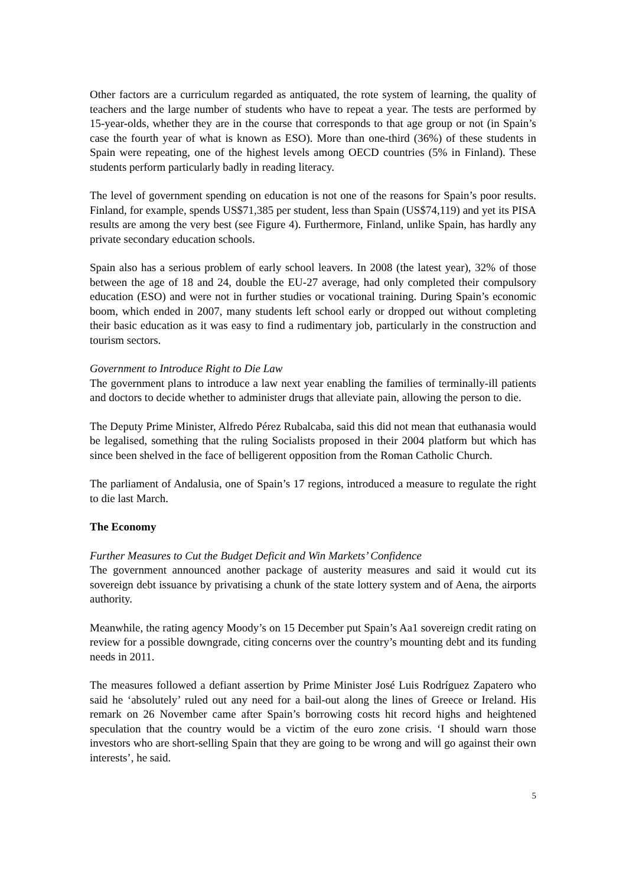Other factors are a curriculum regarded as antiquated, the rote system of learning, the quality of teachers and the large number of students who have to repeat a year. The tests are performed by 15-year-olds, whether they are in the course that corresponds to that age group or not (in Spain’s case the fourth year of what is known as ESO). More than one-third (36%) of these students in Spain were repeating, one of the highest levels among OECD countries (5% in Finland). These students perform particularly badly in reading literacy.
The level of government spending on education is not one of the reasons for Spain’s poor results. Finland, for example, spends US$71,385 per student, less than Spain (US$74,119) and yet its PISA results are among the very best (see Figure 4). Furthermore, Finland, unlike Spain, has hardly any private secondary education schools.
Spain also has a serious problem of early school leavers. In 2008 (the latest year), 32% of those between the age of 18 and 24, double the EU-27 average, had only completed their compulsory education (ESO) and were not in further studies or vocational training. During Spain’s economic boom, which ended in 2007, many students left school early or dropped out without completing their basic education as it was easy to find a rudimentary job, particularly in the construction and tourism sectors.
Government to Introduce Right to Die Law
The government plans to introduce a law next year enabling the families of terminally-ill patients and doctors to decide whether to administer drugs that alleviate pain, allowing the person to die.
The Deputy Prime Minister, Alfredo Pérez Rubalcaba, said this did not mean that euthanasia would be legalised, something that the ruling Socialists proposed in their 2004 platform but which has since been shelved in the face of belligerent opposition from the Roman Catholic Church.
The parliament of Andalusia, one of Spain’s 17 regions, introduced a measure to regulate the right to die last March.
The Economy
Further Measures to Cut the Budget Deficit and Win Markets’ Confidence
The government announced another package of austerity measures and said it would cut its sovereign debt issuance by privatising a chunk of the state lottery system and of Aena, the airports authority.
Meanwhile, the rating agency Moody’s on 15 December put Spain’s Aa1 sovereign credit rating on review for a possible downgrade, citing concerns over the country’s mounting debt and its funding needs in 2011.
The measures followed a defiant assertion by Prime Minister José Luis Rodríguez Zapatero who said he ‘absolutely’ ruled out any need for a bail-out along the lines of Greece or Ireland. His remark on 26 November came after Spain’s borrowing costs hit record highs and heightened speculation that the country would be a victim of the euro zone crisis. ‘I should warn those investors who are short-selling Spain that they are going to be wrong and will go against their own interests’, he said.
5